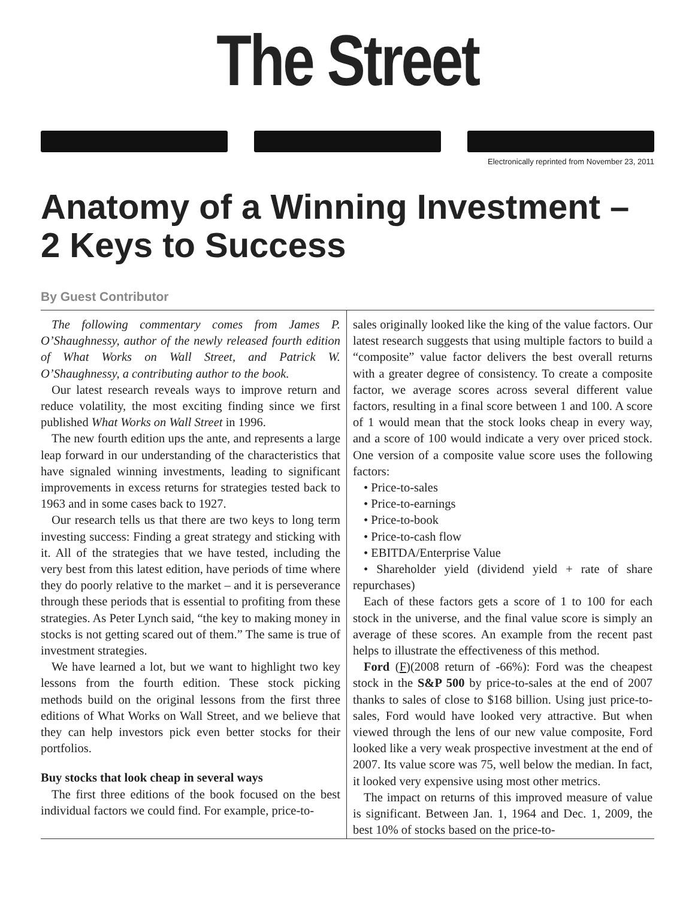The Street
Electronically reprinted from November 23, 2011
Anatomy of a Winning Investment –
2 Keys to Success
By Guest Contributor
The following commentary comes from James P. O’Shaughnessy, author of the newly released fourth edition of What Works on Wall Street, and Patrick W. O’Shaughnessy, a contributing author to the book.
Our latest research reveals ways to improve return and reduce volatility, the most exciting finding since we first published What Works on Wall Street in 1996.
The new fourth edition ups the ante, and represents a large leap forward in our understanding of the characteristics that have signaled winning investments, leading to significant improvements in excess returns for strategies tested back to 1963 and in some cases back to 1927.
Our research tells us that there are two keys to long term investing success: Finding a great strategy and sticking with it. All of the strategies that we have tested, including the very best from this latest edition, have periods of time where they do poorly relative to the market – and it is perseverance through these periods that is essential to profiting from these strategies. As Peter Lynch said, “the key to making money in stocks is not getting scared out of them.” The same is true of investment strategies.
We have learned a lot, but we want to highlight two key lessons from the fourth edition. These stock picking methods build on the original lessons from the first three editions of What Works on Wall Street, and we believe that they can help investors pick even better stocks for their portfolios.
Buy stocks that look cheap in several ways
The first three editions of the book focused on the best individual factors we could find. For example, price-to-
sales originally looked like the king of the value factors. Our latest research suggests that using multiple factors to build a “composite” value factor delivers the best overall returns with a greater degree of consistency. To create a composite factor, we average scores across several different value factors, resulting in a final score between 1 and 100. A score of 1 would mean that the stock looks cheap in every way, and a score of 100 would indicate a very over priced stock. One version of a composite value score uses the following factors:
• Price-to-sales
• Price-to-earnings
• Price-to-book
• Price-to-cash flow
• EBITDA/Enterprise Value
• Shareholder yield (dividend yield + rate of share repurchases)
Each of these factors gets a score of 1 to 100 for each stock in the universe, and the final value score is simply an average of these scores. An example from the recent past helps to illustrate the effectiveness of this method.
Ford (F)(2008 return of -66%): Ford was the cheapest stock in the S&P 500 by price-to-sales at the end of 2007 thanks to sales of close to $168 billion. Using just price-to-sales, Ford would have looked very attractive. But when viewed through the lens of our new value composite, Ford looked like a very weak prospective investment at the end of 2007. Its value score was 75, well below the median. In fact, it looked very expensive using most other metrics.
The impact on returns of this improved measure of value is significant. Between Jan. 1, 1964 and Dec. 1, 2009, the best 10% of stocks based on the price-to-